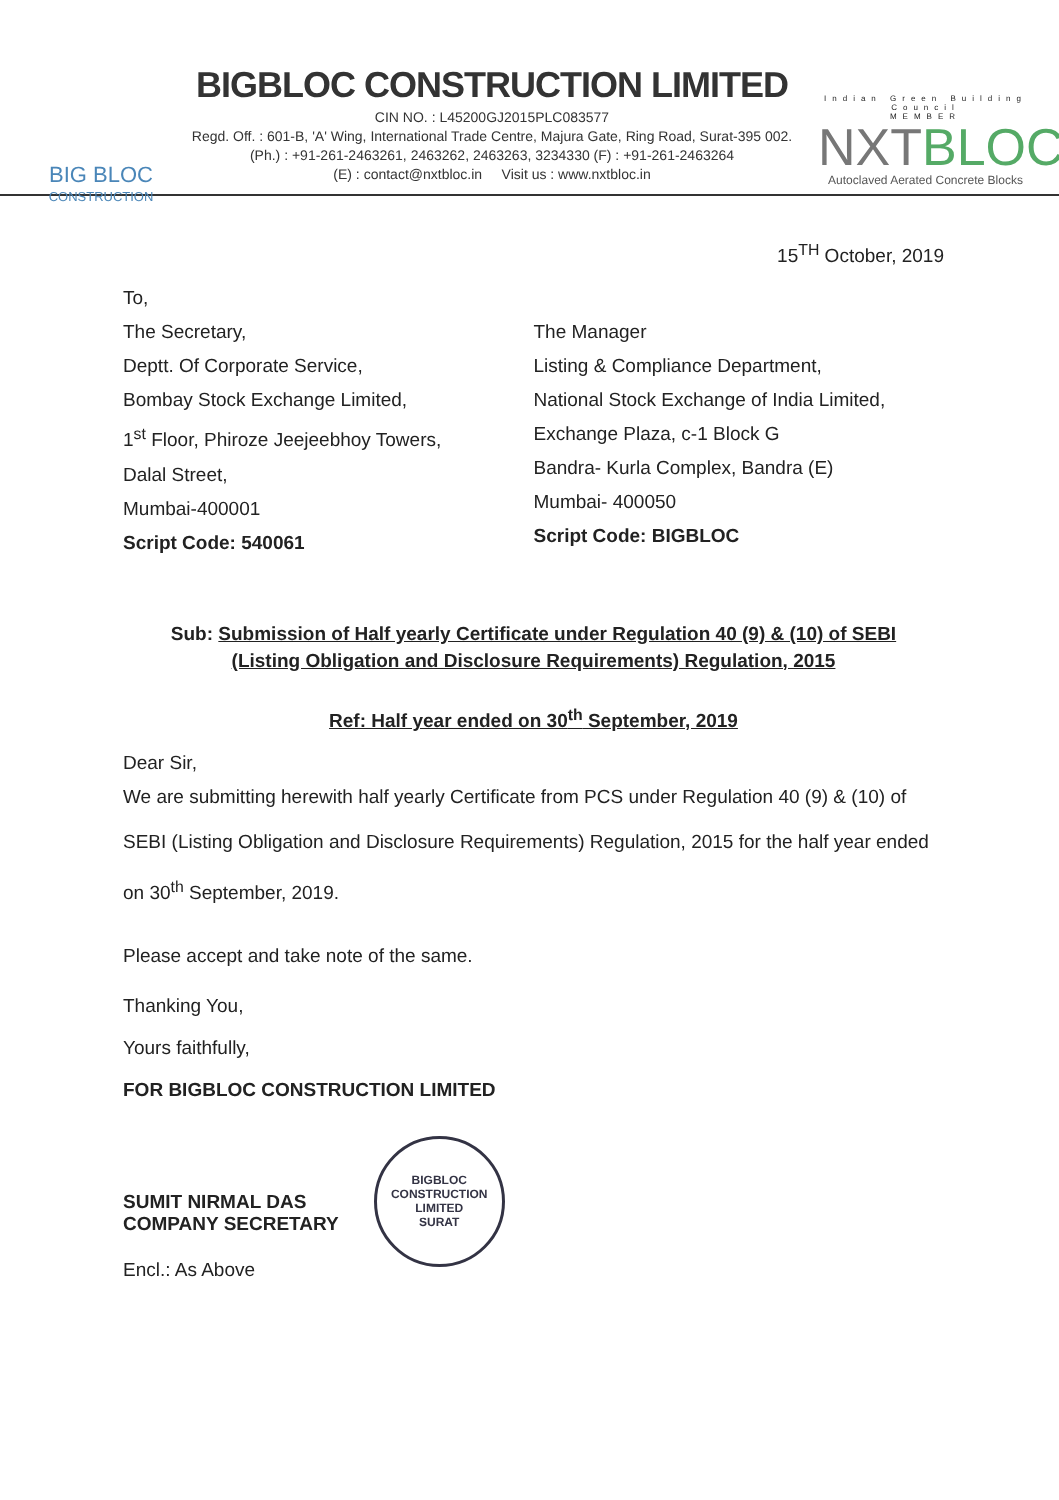BIG BLOC
CONSTRUCTION
BIGBLOC CONSTRUCTION LIMITED
CIN NO. : L45200GJ2015PLC083577
Regd. Off. : 601-B, 'A' Wing, International Trade Centre, Majura Gate, Ring Road, Surat-395 002.
(Ph.) : +91-261-2463261, 2463262, 2463263, 3234330 (F) : +91-261-2463264
(E) : contact@nxtbloc.in Visit us : www.nxtbloc.in
Indian Green Building Council
MEMBER
NXTBLOC
Autoclaved Aerated Concrete Blocks
15<sup>TH</sup> October, 2019
To,
The Secretary,
Deptt. Of Corporate Service,
Bombay Stock Exchange Limited,
1<sup>st</sup> Floor, Phiroze Jeejeebhoy Towers,
Dalal Street,
Mumbai-400001
Script Code: 540061
The Manager
Listing & Compliance Department,
National Stock Exchange of India Limited,
Exchange Plaza, c-1 Block G
Bandra- Kurla Complex, Bandra (E)
Mumbai- 400050
Script Code: BIGBLOC
Sub: Submission of Half yearly Certificate under Regulation 40 (9) & (10) of SEBI
(Listing Obligation and Disclosure Requirements) Regulation, 2015
Ref: Half year ended on 30<sup>th</sup> September, 2019
Dear Sir,
We are submitting herewith half yearly Certificate from PCS under Regulation 40 (9) & (10) of SEBI (Listing Obligation and Disclosure Requirements) Regulation, 2015 for the half year ended on 30<sup>th</sup> September, 2019.
Please accept and take note of the same.
Thanking You,
Yours faithfully,
FOR BIGBLOC CONSTRUCTION LIMITED
SUMIT NIRMAL DAS
COMPANY SECRETARY
Encl.: As Above
BIGBLOC CONSTRUCTION LIMITED
SURAT